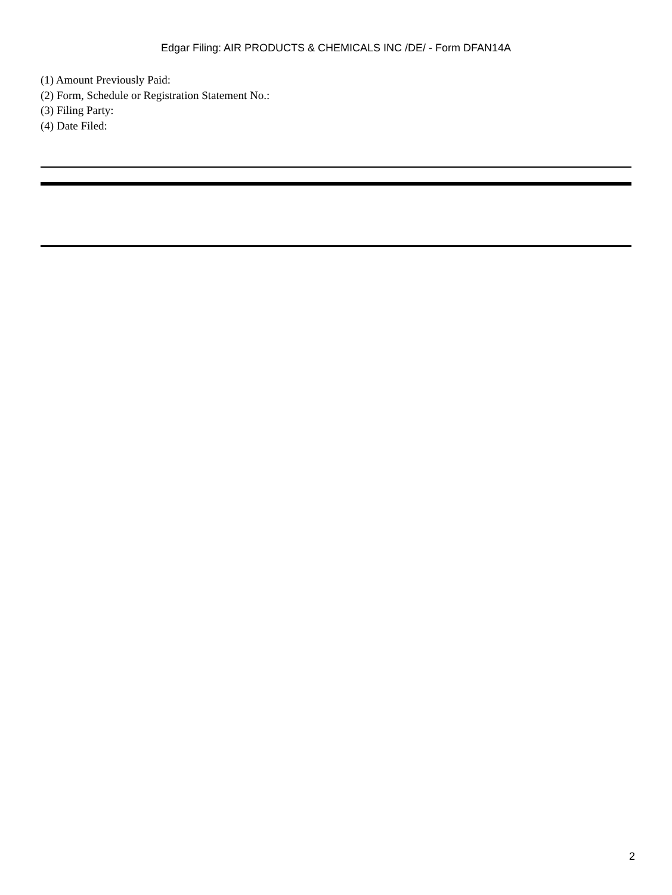Edgar Filing: AIR PRODUCTS & CHEMICALS INC /DE/ - Form DFAN14A
(1) Amount Previously Paid:
(2) Form, Schedule or Registration Statement No.:
(3) Filing Party:
(4) Date Filed:
2